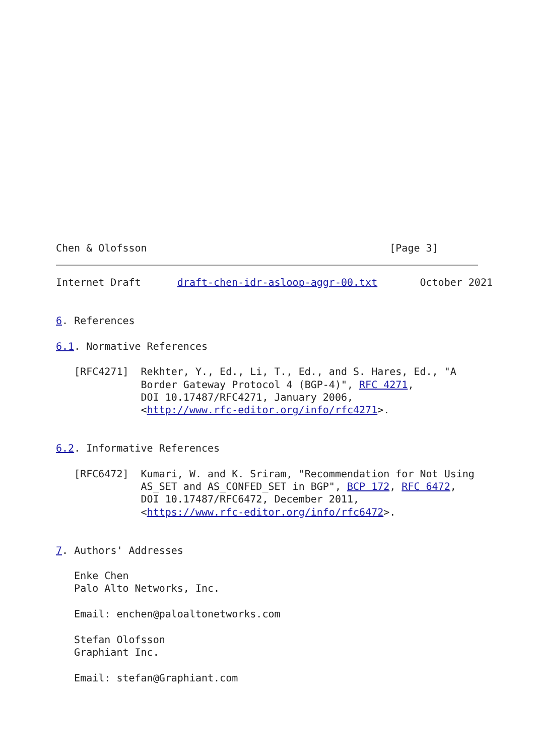Chen & Olofsson                                        [Page 3]
Internet Draft      draft-chen-idr-asloop-aggr-00.txt       October 2021


6. References

6.1. Normative References

   [RFC4271]  Rekhter, Y., Ed., Li, T., Ed., and S. Hares, Ed., "A
              Border Gateway Protocol 4 (BGP-4)", RFC 4271,
              DOI 10.17487/RFC4271, January 2006,
              <http://www.rfc-editor.org/info/rfc4271>.


6.2. Informative References

   [RFC6472]  Kumari, W. and K. Sriram, "Recommendation for Not Using
              AS_SET and AS_CONFED_SET in BGP", BCP 172, RFC 6472,
              DOI 10.17487/RFC6472, December 2011,
              <https://www.rfc-editor.org/info/rfc6472>.


7. Authors' Addresses

   Enke Chen
   Palo Alto Networks, Inc.

   Email: enchen@paloaltonetworks.com

   Stefan Olofsson
   Graphiant Inc.

   Email: stefan@Graphiant.com